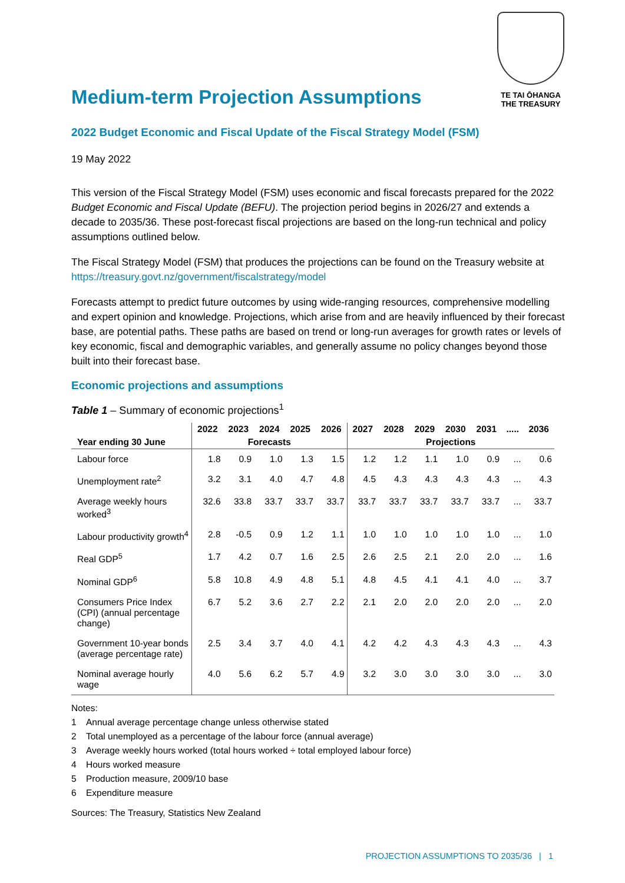Medium-term Projection Assumptions
TE TAI ŌHANGA
THE TREASURY
2022 Budget Economic and Fiscal Update of the Fiscal Strategy Model (FSM)
19 May 2022
This version of the Fiscal Strategy Model (FSM) uses economic and fiscal forecasts prepared for the 2022 Budget Economic and Fiscal Update (BEFU). The projection period begins in 2026/27 and extends a decade to 2035/36. These post-forecast fiscal projections are based on the long-run technical and policy assumptions outlined below.
The Fiscal Strategy Model (FSM) that produces the projections can be found on the Treasury website at https://treasury.govt.nz/government/fiscalstrategy/model
Forecasts attempt to predict future outcomes by using wide-ranging resources, comprehensive modelling and expert opinion and knowledge. Projections, which arise from and are heavily influenced by their forecast base, are potential paths. These paths are based on trend or long-run averages for growth rates or levels of key economic, fiscal and demographic variables, and generally assume no policy changes beyond those built into their forecast base.
Economic projections and assumptions
Table 1 – Summary of economic projections<sup>1</sup>
| | 2022 | 2023 | 2024 | 2025 | 2026 | 2027 | 2028 | 2029 | 2030 | 2031 | ..... | 2036 |
| --- | --- | --- | --- | --- | --- | --- | --- | --- | --- | --- | --- | --- |
| Year ending 30 June | Forecasts | | | | | Projections | | | | | | |
| Labour force | 1.8 | 0.9 | 1.0 | 1.3 | 1.5 | 1.2 | 1.2 | 1.1 | 1.0 | 0.9 | ... | 0.6 |
| Unemployment rate<sup>2</sup> | 3.2 | 3.1 | 4.0 | 4.7 | 4.8 | 4.5 | 4.3 | 4.3 | 4.3 | 4.3 | ... | 4.3 |
| Average weekly hours worked<sup>3</sup> | 32.6 | 33.8 | 33.7 | 33.7 | 33.7 | 33.7 | 33.7 | 33.7 | 33.7 | 33.7 | ... | 33.7 |
| Labour productivity growth<sup>4</sup> | 2.8 | -0.5 | 0.9 | 1.2 | 1.1 | 1.0 | 1.0 | 1.0 | 1.0 | 1.0 | ... | 1.0 |
| Real GDP<sup>5</sup> | 1.7 | 4.2 | 0.7 | 1.6 | 2.5 | 2.6 | 2.5 | 2.1 | 2.0 | 2.0 | ... | 1.6 |
| Nominal GDP<sup>6</sup> | 5.8 | 10.8 | 4.9 | 4.8 | 5.1 | 4.8 | 4.5 | 4.1 | 4.1 | 4.0 | ... | 3.7 |
| Consumers Price Index (CPI) (annual percentage change) | 6.7 | 5.2 | 3.6 | 2.7 | 2.2 | 2.1 | 2.0 | 2.0 | 2.0 | 2.0 | ... | 2.0 |
| Government 10-year bonds (average percentage rate) | 2.5 | 3.4 | 3.7 | 4.0 | 4.1 | 4.2 | 4.2 | 4.3 | 4.3 | 4.3 | ... | 4.3 |
| Nominal average hourly wage | 4.0 | 5.6 | 6.2 | 5.7 | 4.9 | 3.2 | 3.0 | 3.0 | 3.0 | 3.0 | ... | 3.0 |
Notes:
1 Annual average percentage change unless otherwise stated
2 Total unemployed as a percentage of the labour force (annual average)
3 Average weekly hours worked (total hours worked ÷ total employed labour force)
4 Hours worked measure
5 Production measure, 2009/10 base
6 Expenditure measure
Sources: The Treasury, Statistics New Zealand
PROJECTION ASSUMPTIONS TO 2035/36 | 1